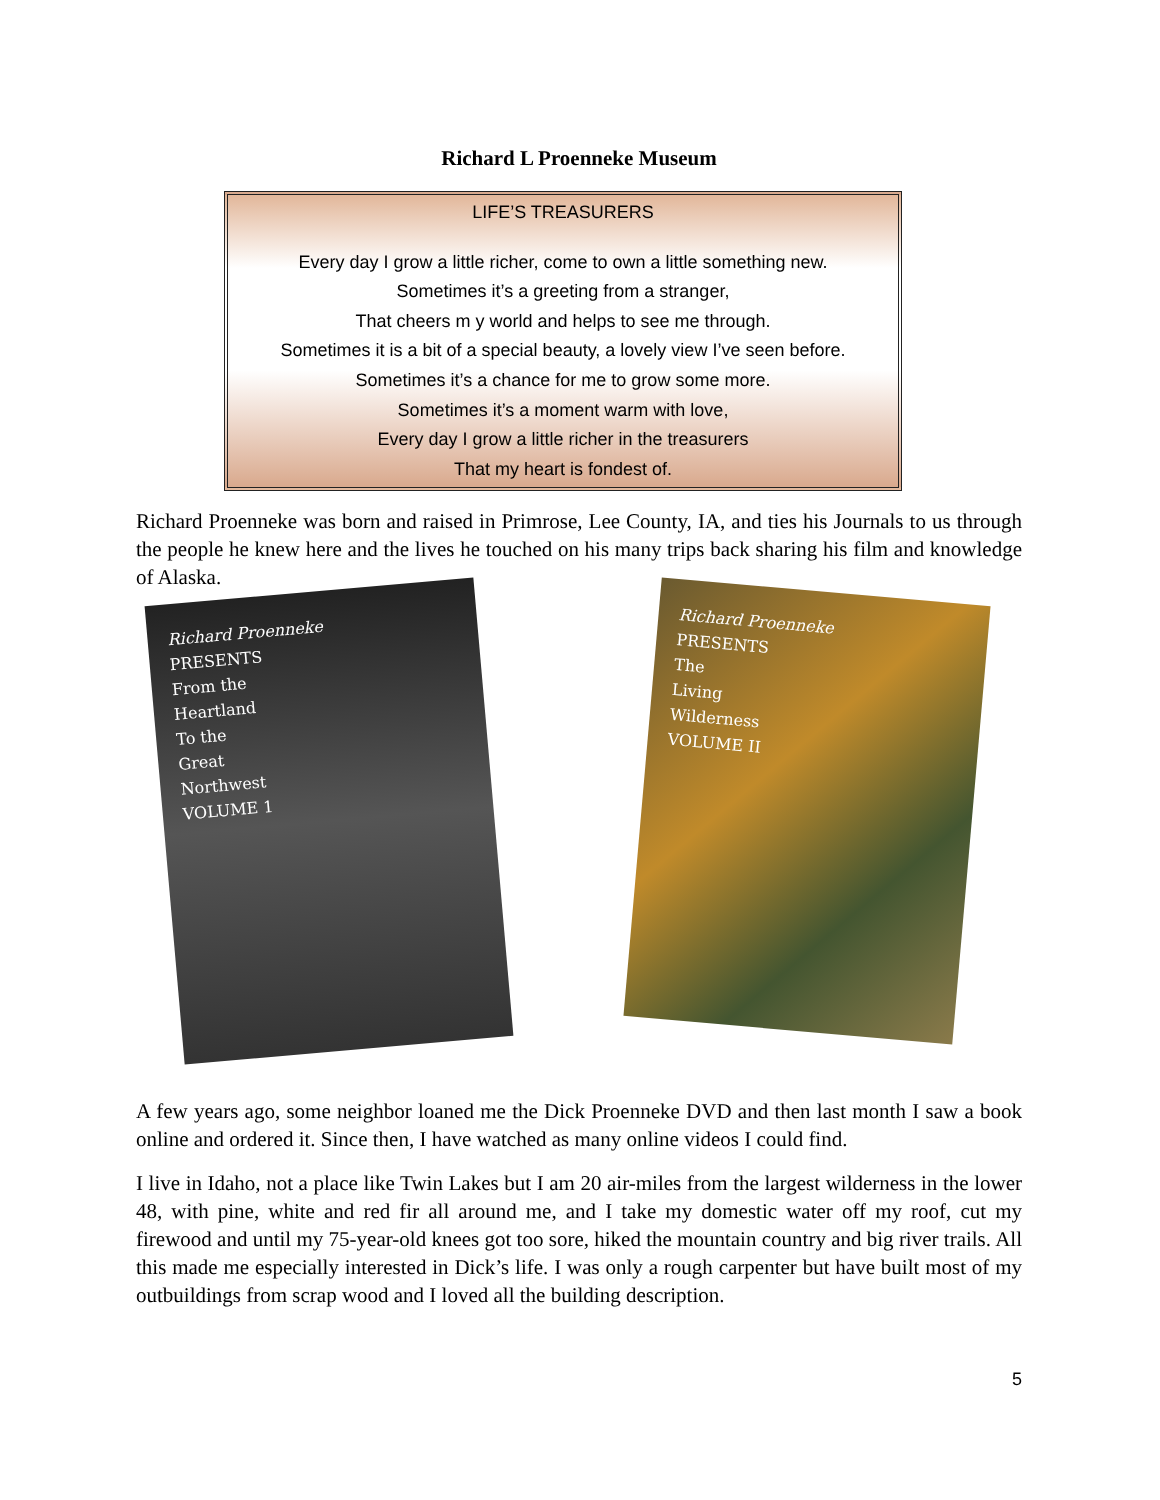Richard L Proenneke Museum
LIFE’S TREASURERS
Every day I grow a little richer, come to own a little something new.
Sometimes it’s a greeting from a stranger,
That cheers m y world and helps to see me through.
Sometimes it is a bit of a special beauty, a lovely view I’ve seen before.
Sometimes it’s a chance for me to grow some more.
Sometimes it’s a moment warm with love,
Every day I grow a little richer in the treasurers
That my heart is fondest of.
Richard Proenneke was born and raised in Primrose, Lee County, IA, and ties his Journals to us through the people he knew here and the lives he touched on his many trips back sharing his film and knowledge of Alaska.
Richard Proenneke
PRESENTS
From the
Heartland
To the
Great
Northwest
VOLUME 1
Richard Proenneke
PRESENTS
The
Living
Wilderness
VOLUME II
A few years ago, some neighbor loaned me the Dick Proenneke DVD and then last month I saw a book online and ordered it. Since then, I have watched as many online videos I could find.
I live in Idaho, not a place like Twin Lakes but I am 20 air-miles from the largest wilderness in the lower 48, with pine, white and red fir all around me, and I take my domestic water off my roof, cut my firewood and until my 75-year-old knees got too sore, hiked the mountain country and big river trails. All this made me especially interested in Dick’s life. I was only a rough carpenter but have built most of my outbuildings from scrap wood and I loved all the building description.
5